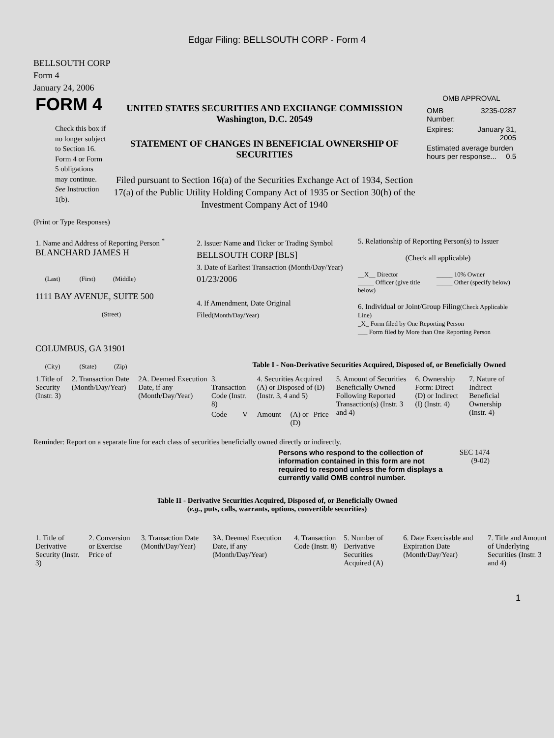Edgar Filing: BELLSOUTH CORP - Form 4
BELLSOUTH CORP
Form 4
January 24, 2006
FORM 4
Check this box if no longer subject to Section 16. Form 4 or Form 5 obligations may continue. See Instruction 1(b).
UNITED STATES SECURITIES AND EXCHANGE COMMISSION
Washington, D.C. 20549
STATEMENT OF CHANGES IN BENEFICIAL OWNERSHIP OF SECURITIES
Filed pursuant to Section 16(a) of the Securities Exchange Act of 1934, Section 17(a) of the Public Utility Holding Company Act of 1935 or Section 30(h) of the Investment Company Act of 1940
OMB APPROVAL
| OMB Number: | 3235-0287 |
| Expires: | January 31, 2005 |
| Estimated average burden hours per response... 0.5 | |
(Print or Type Responses)
| 1. Name and Address of Reporting Person <sup>*</sup> BLANCHARD JAMES H (Last) (First) (Middle) 1111 BAY AVENUE, SUITE 500 (Street) COLUMBUS, GA 31901 (City) (State) (Zip) | 2. Issuer Name and Ticker or Trading Symbol BELLSOUTH CORP [BLS] 3. Date of Earliest Transaction (Month/Day/Year) 01/23/2006 4. If Amendment, Date Original Filed (Month/Day/Year) | 5. Relationship of Reporting Person(s) to Issuer (Check all applicable) __X__ Director _____ Officer (give title below) _____ 10% Owner _____ Other (specify below) 6. Individual or Joint/Group Filing (Check Applicable Line) _X_ Form filed by One Reporting Person ___ Form filed by More than One Reporting Person |
Table I - Non-Derivative Securities Acquired, Disposed of, or Beneficially Owned
| 1.Title of Security (Instr. 3) | 2. Transaction Date (Month/Day/Year) | 2A. Deemed Execution Date, if any (Month/Day/Year) | 3. Transaction Code (Instr. 8) | | 4. Securities Acquired (A) or Disposed of (D) (Instr. 3, 4 and 5) | | | 5. Amount of Securities Beneficially Owned Following Reported Transaction(s) (Instr. 3 and 4) | 6. Ownership Form: Direct (D) or Indirect (I) (Instr. 4) | 7. Nature of Indirect Beneficial Ownership (Instr. 4) |
| --- | --- | --- | --- | --- | --- | --- | --- | --- | --- | --- |
| | | | Code | V | Amount | (A) or (D) | Price | | | |
Reminder: Report on a separate line for each class of securities beneficially owned directly or indirectly.
Persons who respond to the collection of information contained in this form are not required to respond unless the form displays a currently valid OMB control number.
SEC 1474 (9-02)
Table II - Derivative Securities Acquired, Disposed of, or Beneficially Owned
(e.g., puts, calls, warrants, options, convertible securities)
| 1. Title of Derivative Security (Instr. 3) | 2. Conversion or Exercise Price of | 3. Transaction Date (Month/Day/Year) | 3A. Deemed Execution Date, if any (Month/Day/Year) | 4. Transaction Code (Instr. 8) | 5. Number of Derivative Securities Acquired (A) | 6. Date Exercisable and Expiration Date (Month/Day/Year) | 7. Title and Amount of Underlying Securities (Instr. 3 and 4) |
| --- | --- | --- | --- | --- | --- | --- | --- |
1